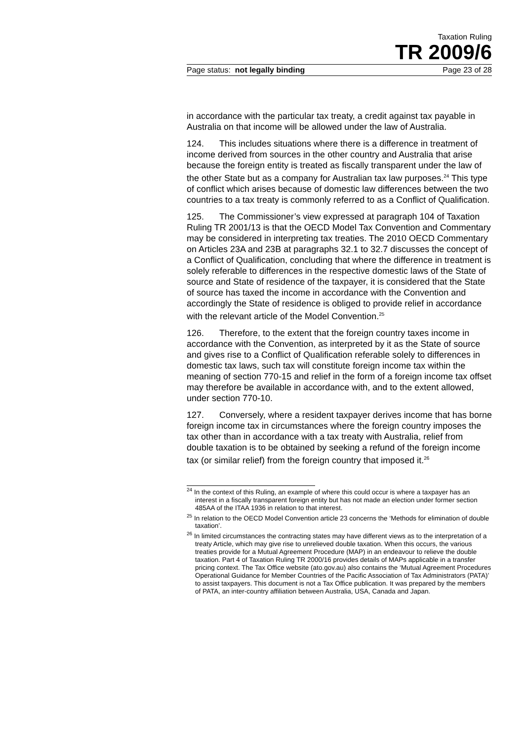Taxation Ruling
TR 2009/6
Page status: not legally binding Page 23 of 28
in accordance with the particular tax treaty, a credit against tax payable in Australia on that income will be allowed under the law of Australia.
124. This includes situations where there is a difference in treatment of income derived from sources in the other country and Australia that arise because the foreign entity is treated as fiscally transparent under the law of the other State but as a company for Australian tax law purposes.<sup>24</sup> This type of conflict which arises because of domestic law differences between the two countries to a tax treaty is commonly referred to as a Conflict of Qualification.
125. The Commissioner’s view expressed at paragraph 104 of Taxation Ruling TR 2001/13 is that the OECD Model Tax Convention and Commentary may be considered in interpreting tax treaties. The 2010 OECD Commentary on Articles 23A and 23B at paragraphs 32.1 to 32.7 discusses the concept of a Conflict of Qualification, concluding that where the difference in treatment is solely referable to differences in the respective domestic laws of the State of source and State of residence of the taxpayer, it is considered that the State of source has taxed the income in accordance with the Convention and accordingly the State of residence is obliged to provide relief in accordance with the relevant article of the Model Convention.<sup>25</sup>
126. Therefore, to the extent that the foreign country taxes income in accordance with the Convention, as interpreted by it as the State of source and gives rise to a Conflict of Qualification referable solely to differences in domestic tax laws, such tax will constitute foreign income tax within the meaning of section 770-15 and relief in the form of a foreign income tax offset may therefore be available in accordance with, and to the extent allowed, under section 770-10.
127. Conversely, where a resident taxpayer derives income that has borne foreign income tax in circumstances where the foreign country imposes the tax other than in accordance with a tax treaty with Australia, relief from double taxation is to be obtained by seeking a refund of the foreign income tax (or similar relief) from the foreign country that imposed it.<sup>26</sup>
<sup>24</sup> In the context of this Ruling, an example of where this could occur is where a taxpayer has an interest in a fiscally transparent foreign entity but has not made an election under former section 485AA of the ITAA 1936 in relation to that interest.
<sup>25</sup> In relation to the OECD Model Convention article 23 concerns the ‘Methods for elimination of double taxation’.
<sup>26</sup> In limited circumstances the contracting states may have different views as to the interpretation of a treaty Article, which may give rise to unrelieved double taxation. When this occurs, the various treaties provide for a Mutual Agreement Procedure (MAP) in an endeavour to relieve the double taxation. Part 4 of Taxation Ruling TR 2000/16 provides details of MAPs applicable in a transfer pricing context. The Tax Office website (ato.gov.au) also contains the ‘Mutual Agreement Procedures Operational Guidance for Member Countries of the Pacific Association of Tax Administrators (PATA)’ to assist taxpayers. This document is not a Tax Office publication. It was prepared by the members of PATA, an inter-country affiliation between Australia, USA, Canada and Japan.